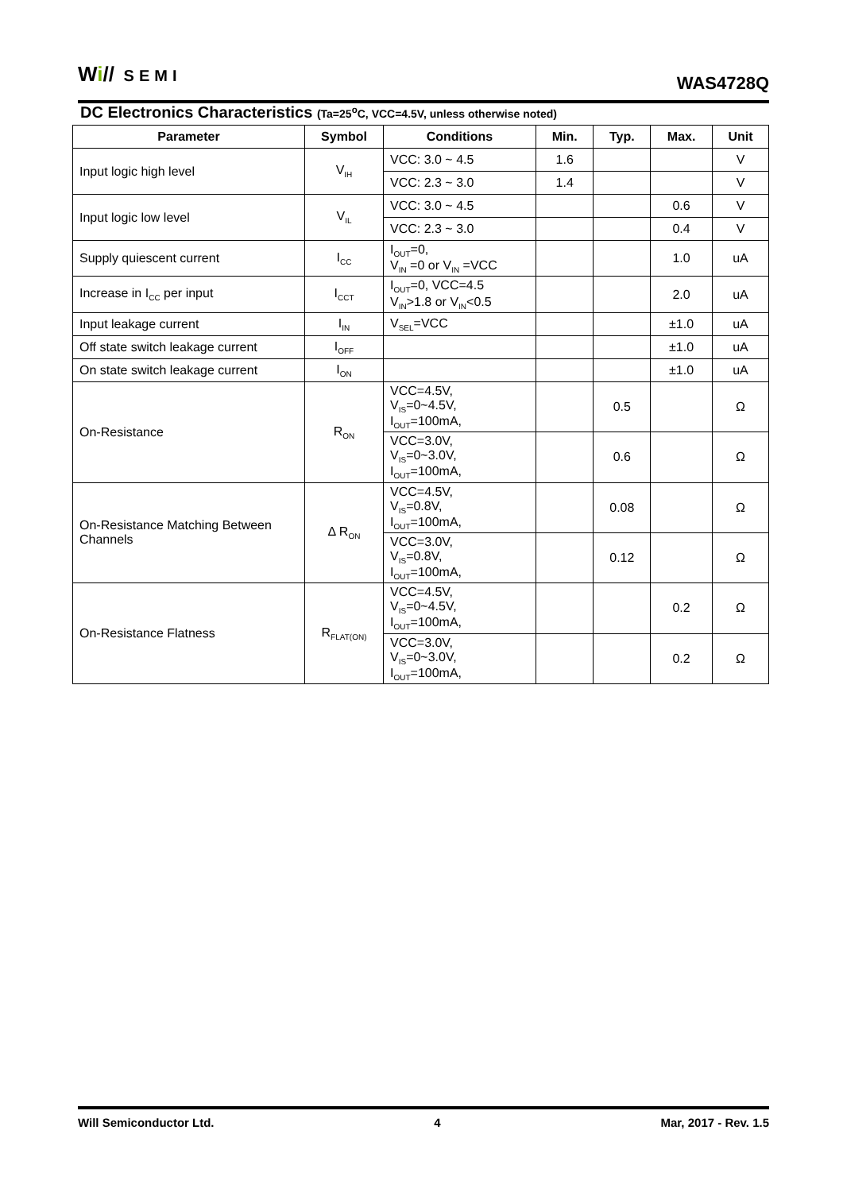Wi// SEMI
WAS4728Q
DC Electronics Characteristics (Ta=25<sup>o</sup>C, VCC=4.5V, unless otherwise noted)
| Parameter | Symbol | Conditions | Min. | Typ. | Max. | Unit |
| --- | --- | --- | --- | --- | --- | --- |
| Input logic high level | V<sub>IH</sub> | VCC: 3.0 ~ 4.5 | 1.6 | | | V |
| | | VCC: 2.3 ~ 3.0 | 1.4 | | | V |
| Input logic low level | V<sub>IL</sub> | VCC: 3.0 ~ 4.5 | | | 0.6 | V |
| | | VCC: 2.3 ~ 3.0 | | | 0.4 | V |
| Supply quiescent current | I<sub>CC</sub> | I<sub>OUT</sub>=0, V<sub>IN</sub> =0 or V<sub>IN</sub> =VCC | | | 1.0 | uA |
| Increase in I<sub>CC</sub> per input | I<sub>CCT</sub> | I<sub>OUT</sub>=0, VCC=4.5 V<sub>IN</sub>>1.8 or V<sub>IN</sub><0.5 | | | 2.0 | uA |
| Input leakage current | I<sub>IN</sub> | V<sub>SEL</sub>=VCC | | | ±1.0 | uA |
| Off state switch leakage current | I<sub>OFF</sub> | | | | ±1.0 | uA |
| On state switch leakage current | I<sub>ON</sub> | | | | ±1.0 | uA |
| On-Resistance | R<sub>ON</sub> | VCC=4.5V, V<sub>IS</sub>=0~4.5V, I<sub>OUT</sub>=100mA, | | 0.5 | | Ω |
| | | VCC=3.0V, V<sub>IS</sub>=0~3.0V, I<sub>OUT</sub>=100mA, | | 0.6 | | Ω |
| On-Resistance Matching Between Channels | Δ R<sub>ON</sub> | VCC=4.5V, V<sub>IS</sub>=0.8V, I<sub>OUT</sub>=100mA, | | 0.08 | | Ω |
| | | VCC=3.0V, V<sub>IS</sub>=0.8V, I<sub>OUT</sub>=100mA, | | 0.12 | | Ω |
| On-Resistance Flatness | R<sub>FLAT(ON)</sub> | VCC=4.5V, V<sub>IS</sub>=0~4.5V, I<sub>OUT</sub>=100mA, | | | 0.2 | Ω |
| | | VCC=3.0V, V<sub>IS</sub>=0~3.0V, I<sub>OUT</sub>=100mA, | | | 0.2 | Ω |
Will Semiconductor Ltd. 4 Mar, 2017 - Rev. 1.5